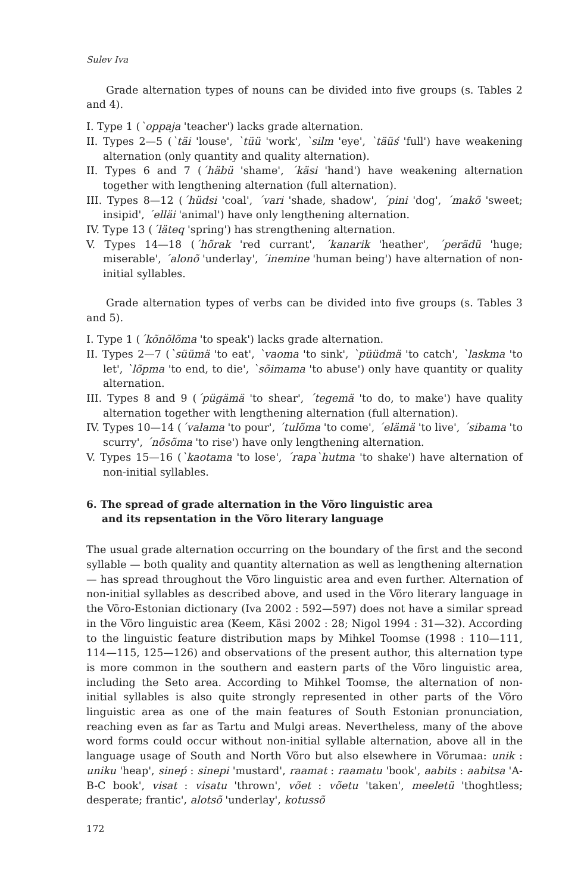Sulev Iva
Grade alternation types of nouns can be divided into five groups (s. Tables 2 and 4).
I. Type 1 (`oppaja 'teacher') lacks grade alternation.
II. Types 2—5 (`täi 'louse', `tüü 'work', `silm 'eye', `täüś 'full') have weakening alternation (only quantity and quality alternation).
II. Types 6 and 7 (´häbü 'shame', ´käsi 'hand') have weakening alternation together with lengthening alternation (full alternation).
III. Types 8—12 (´hüdsi 'coal', ´vari 'shade, shadow', ´pini 'dog', ´makõ 'sweet; insipid', ´elläi 'animal') have only lengthening alternation.
IV. Type 13 (´läteq 'spring') has strengthening alternation.
V. Types 14—18 (´hõrak 'red currant', ´kanarik 'heather', ´perädü 'huge; miserable', ´alonõ 'underlay', ´inemine 'human being') have alternation of non-initial syllables.
Grade alternation types of verbs can be divided into five groups (s. Tables 3 and 5).
I. Type 1 (´kõnõlõma 'to speak') lacks grade alternation.
II. Types 2—7 (`süümä 'to eat', `vaoma 'to sink', `püüdmä 'to catch', `laskma 'to let', `lõpma 'to end, to die', `sõimama 'to abuse') only have quantity or quality alternation.
III. Types 8 and 9 (´pügämä 'to shear', ´tegemä 'to do, to make') have quality alternation together with lengthening alternation (full alternation).
IV. Types 10—14 (´valama 'to pour', ´tulõma 'to come', ´elämä 'to live', ´sibama 'to scurry', ´nõsõma 'to rise') have only lengthening alternation.
V. Types 15—16 (`kaotama 'to lose', ´rapa`hutma 'to shake') have alternation of non-initial syllables.
6. The spread of grade alternation in the Võro linguistic area
and its repsentation in the Võro literary language
The usual grade alternation occurring on the boundary of the first and the second syllable — both quality and quantity alternation as well as lengthening alternation — has spread throughout the Võro linguistic area and even further. Alternation of non-initial syllables as described above, and used in the Võro literary language in the Võro-Estonian dictionary (Iva 2002 : 592—597) does not have a similar spread in the Võro linguistic area (Keem, Käsi 2002 : 28; Nigol 1994 : 31—32). According to the linguistic feature distribution maps by Mihkel Toomse (1998 : 110—111, 114—115, 125—126) and observations of the present author, this alternation type is more common in the southern and eastern parts of the Võro linguistic area, including the Seto area. According to Mihkel Toomse, the alternation of non-initial syllables is also quite strongly represented in other parts of the Võro linguistic area as one of the main features of South Estonian pronunciation, reaching even as far as Tartu and Mulgi areas. Nevertheless, many of the above word forms could occur without non-initial syllable alternation, above all in the language usage of South and North Võro but also elsewhere in Võrumaa: unik : uniku 'heap', sineṕ : sinepi 'mustard', raamat : raamatu 'book', aabits : aabitsa 'A-B-C book', visat : visatu 'thrown', võet : võetu 'taken', meeletü 'thoghtless; desperate; frantic', alotsõ 'underlay', kotussõ
172